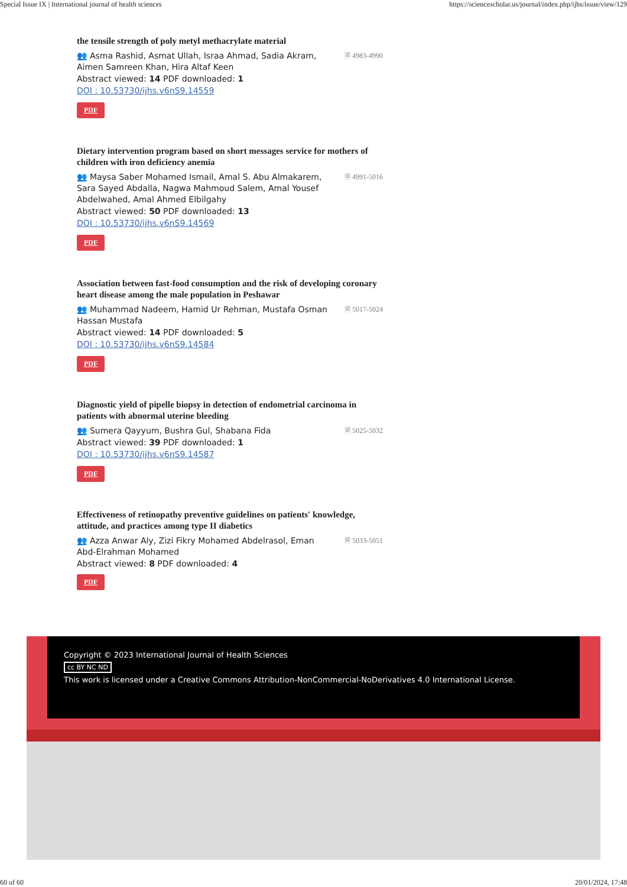Special Issue IX | International journal of health sciences https://sciencescholar.us/journal/index.php/ijhs/issue/view/129
the tensile strength of poly metyl methacrylate material
👥 Asma Rashid, Asmat Ullah, Israa Ahmad, Sadia Akram, Aimen Samreen Khan, Hira Altaf Keen 🗎 4983-4990
Abstract viewed: 14 PDF downloaded: 1
DOI : 10.53730/ijhs.v6nS9.14559
PDF
Dietary intervention program based on short messages service for mothers of children with iron deficiency anemia
👥 Maysa Saber Mohamed Ismail, Amal S. Abu Almakarem, Sara Sayed Abdalla, Nagwa Mahmoud Salem, Amal Yousef Abdelwahed, Amal Ahmed Elbilgahy 🗎 4991-5016
Abstract viewed: 50 PDF downloaded: 13
DOI : 10.53730/ijhs.v6nS9.14569
PDF
Association between fast-food consumption and the risk of developing coronary heart disease among the male population in Peshawar
👥 Muhammad Nadeem, Hamid Ur Rehman, Mustafa Osman Hassan Mustafa 🗎 5017-5024
Abstract viewed: 14 PDF downloaded: 5
DOI : 10.53730/ijhs.v6nS9.14584
PDF
Diagnostic yield of pipelle biopsy in detection of endometrial carcinoma in patients with abnormal uterine bleeding
👥 Sumera Qayyum, Bushra Gul, Shabana Fida 🗎 5025-5032
Abstract viewed: 39 PDF downloaded: 1
DOI : 10.53730/ijhs.v6nS9.14587
PDF
Effectiveness of retinopathy preventive guidelines on patients' knowledge, attitude, and practices among type II diabetics
👥 Azza Anwar Aly, Zizi Fikry Mohamed Abdelrasol, Eman Abd-Elrahman Mohamed 🗎 5033-5051
Abstract viewed: 8 PDF downloaded: 4
PDF
Copyright © 2023 International Journal of Health Sciences
cc BY NC ND
This work is licensed under a Creative Commons Attribution-NonCommercial-NoDerivatives 4.0 International License.
60 of 60 20/01/2024, 17:48